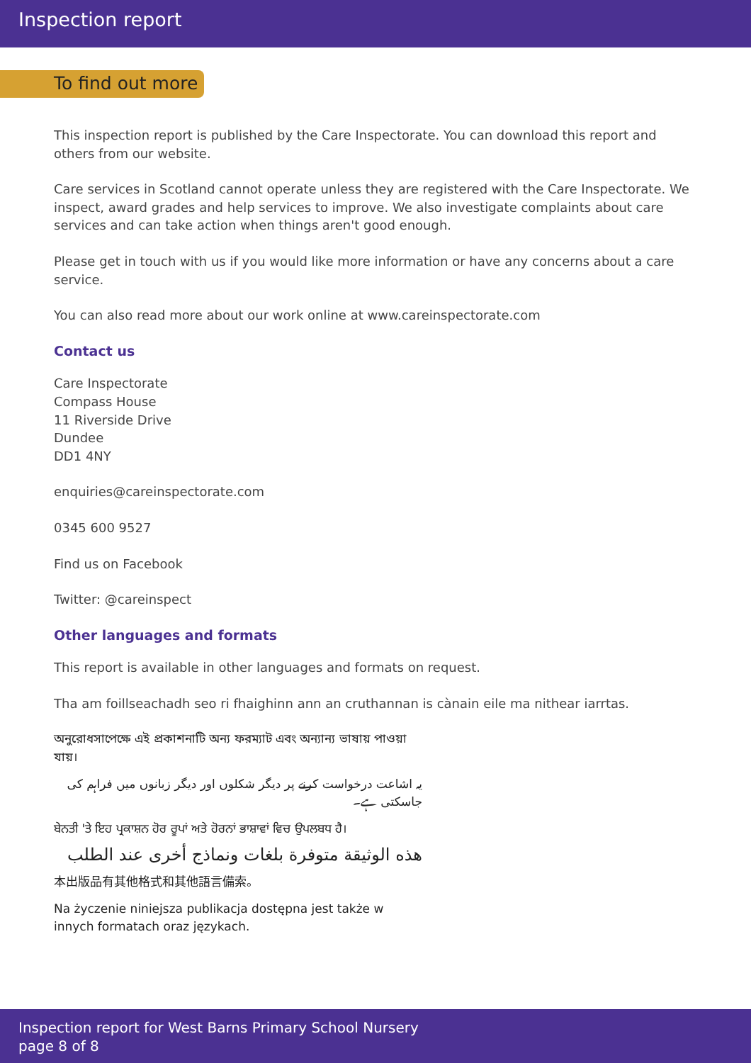Inspection report
To find out more
This inspection report is published by the Care Inspectorate. You can download this report and others from our website.
Care services in Scotland cannot operate unless they are registered with the Care Inspectorate. We inspect, award grades and help services to improve. We also investigate complaints about care services and can take action when things aren't good enough.
Please get in touch with us if you would like more information or have any concerns about a care service.
You can also read more about our work online at www.careinspectorate.com
Contact us
Care Inspectorate
Compass House
11 Riverside Drive
Dundee
DD1 4NY
enquiries@careinspectorate.com
0345 600 9527
Find us on Facebook
Twitter: @careinspect
Other languages and formats
This report is available in other languages and formats on request.
Tha am foillseachadh seo ri fhaighinn ann an cruthannan is cànain eile ma nithear iarrtas.
অনুরোধসাপেক্ষে এই প্রকাশনাটি অন্য ফরম্যাট এবং অন্যান্য ভাষায় পাওয়া যায়।
یہ اشاعت درخواست کرنے پر دیگر شکلوں اور دیگر زبانوں میں فراہم کی جاسکتی ہے۔
ਬੇਨਤੀ 'ਤੇ ਇਹ ਪ੍ਰਕਾਸ਼ਨ ਹੋਰ ਰੂਪਾਂ ਅਤੇ ਹੋਰਨਾਂ ਭਾਸ਼ਾਵਾਂ ਵਿਚ ਉਪਲਬਧ ਹੈ।
هذه الوثيقة متوفرة بلغات ونماذج أخرى عند الطلب
本出版品有其他格式和其他語言備索。
Na życzenie niniejsza publikacja dostępna jest także w innych formatach oraz językach.
Inspection report for West Barns Primary School Nursery
page 8 of 8